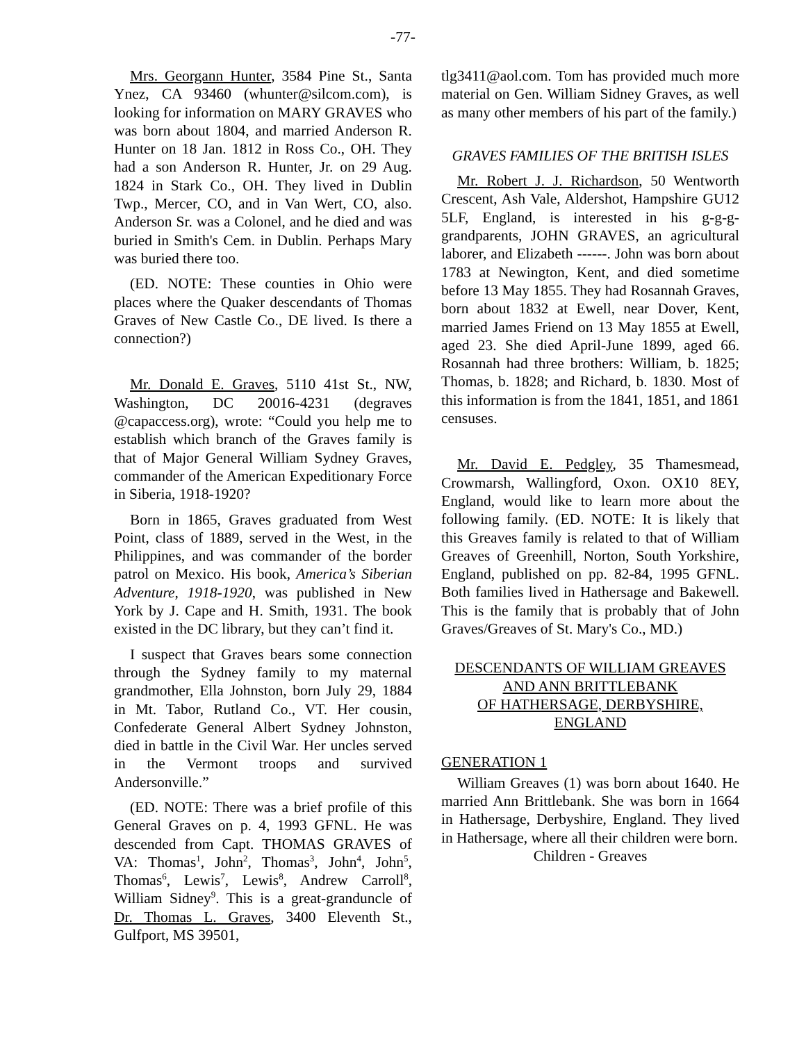-77-
Mrs. Georgann Hunter, 3584 Pine St., Santa Ynez, CA 93460 (whunter@silcom.com), is looking for information on MARY GRAVES who was born about 1804, and married Anderson R. Hunter on 18 Jan. 1812 in Ross Co., OH. They had a son Anderson R. Hunter, Jr. on 29 Aug. 1824 in Stark Co., OH. They lived in Dublin Twp., Mercer, CO, and in Van Wert, CO, also. Anderson Sr. was a Colonel, and he died and was buried in Smith's Cem. in Dublin. Perhaps Mary was buried there too.
(ED. NOTE: These counties in Ohio were places where the Quaker descendants of Thomas Graves of New Castle Co., DE lived. Is there a connection?)
Mr. Donald E. Graves, 5110 41st St., NW, Washington, DC 20016-4231 (degraves @capaccess.org), wrote: “Could you help me to establish which branch of the Graves family is that of Major General William Sydney Graves, commander of the American Expeditionary Force in Siberia, 1918-1920?
Born in 1865, Graves graduated from West Point, class of 1889, served in the West, in the Philippines, and was commander of the border patrol on Mexico. His book, America’s Siberian Adventure, 1918-1920, was published in New York by J. Cape and H. Smith, 1931. The book existed in the DC library, but they can’t find it.
I suspect that Graves bears some connection through the Sydney family to my maternal grandmother, Ella Johnston, born July 29, 1884 in Mt. Tabor, Rutland Co., VT. Her cousin, Confederate General Albert Sydney Johnston, died in battle in the Civil War. Her uncles served in the Vermont troops and survived Andersonville.”
(ED. NOTE: There was a brief profile of this General Graves on p. 4, 1993 GFNL. He was descended from Capt. THOMAS GRAVES of VA: Thomas<sup>1</sup>, John<sup>2</sup>, Thomas<sup>3</sup>, John<sup>4</sup>, John<sup>5</sup>, Thomas<sup>6</sup>, Lewis<sup>7</sup>, Lewis<sup>8</sup>, Andrew Carroll<sup>8</sup>, William Sidney<sup>9</sup>. This is a great-granduncle of Dr. Thomas L. Graves, 3400 Eleventh St., Gulfport, MS 39501,
tlg3411@aol.com. Tom has provided much more material on Gen. William Sidney Graves, as well as many other members of his part of the family.)
GRAVES FAMILIES OF THE BRITISH ISLES
Mr. Robert J. J. Richardson, 50 Wentworth Crescent, Ash Vale, Aldershot, Hampshire GU12 5LF, England, is interested in his g-g-g-grandparents, JOHN GRAVES, an agricultural laborer, and Elizabeth ------. John was born about 1783 at Newington, Kent, and died sometime before 13 May 1855. They had Rosannah Graves, born about 1832 at Ewell, near Dover, Kent, married James Friend on 13 May 1855 at Ewell, aged 23. She died April-June 1899, aged 66. Rosannah had three brothers: William, b. 1825; Thomas, b. 1828; and Richard, b. 1830. Most of this information is from the 1841, 1851, and 1861 censuses.
Mr. David E. Pedgley, 35 Thamesmead, Crowmarsh, Wallingford, Oxon. OX10 8EY, England, would like to learn more about the following family. (ED. NOTE: It is likely that this Greaves family is related to that of William Greaves of Greenhill, Norton, South Yorkshire, England, published on pp. 82-84, 1995 GFNL. Both families lived in Hathersage and Bakewell. This is the family that is probably that of John Graves/Greaves of St. Mary's Co., MD.)
DESCENDANTS OF WILLIAM GREAVES AND ANN BRITTLEBANK
OF HATHERSAGE, DERBYSHIRE, ENGLAND
GENERATION 1
William Greaves (1) was born about 1640. He married Ann Brittlebank. She was born in 1664 in Hathersage, Derbyshire, England. They lived in Hathersage, where all their children were born.
Children - Greaves